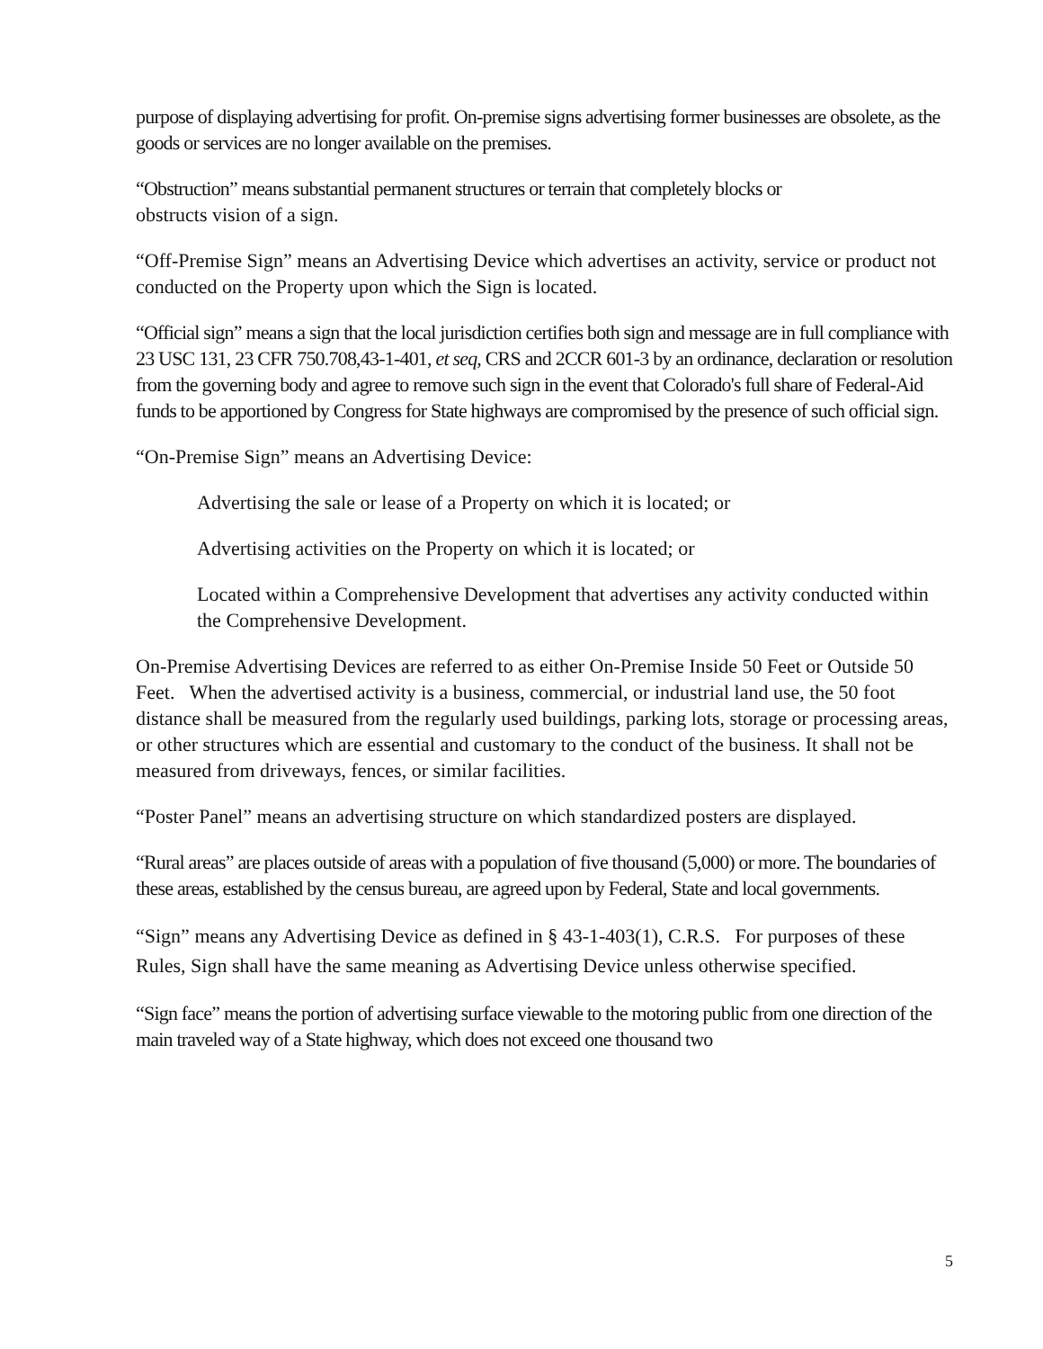purpose of displaying advertising for profit. On-premise signs advertising former businesses are obsolete, as the goods or services are no longer available on the premises.
“Obstruction” means substantial permanent structures or terrain that completely blocks or
obstructs vision of a sign.
“Off-Premise Sign” means an Advertising Device which advertises an activity, service or product not conducted on the Property upon which the Sign is located.
“Official sign” means a sign that the local jurisdiction certifies both sign and message are in full compliance with 23 USC 131, 23 CFR 750.708,43-1-401, et seq, CRS and 2CCR 601-3 by an ordinance, declaration or resolution from the governing body and agree to remove such sign in the event that Colorado's full share of Federal-Aid funds to be apportioned by Congress for State highways are compromised by the presence of such official sign.
“On-Premise Sign” means an Advertising Device:
Advertising the sale or lease of a Property on which it is located; or
Advertising activities on the Property on which it is located; or
Located within a Comprehensive Development that advertises any activity conducted within the Comprehensive Development.
On-Premise Advertising Devices are referred to as either On-Premise Inside 50 Feet or Outside 50 Feet. When the advertised activity is a business, commercial, or industrial land use, the 50 foot distance shall be measured from the regularly used buildings, parking lots, storage or processing areas, or other structures which are essential and customary to the conduct of the business. It shall not be measured from driveways, fences, or similar facilities.
“Poster Panel” means an advertising structure on which standardized posters are displayed.
“Rural areas” are places outside of areas with a population of five thousand (5,000) or more. The boundaries of these areas, established by the census bureau, are agreed upon by Federal, State and local governments.
“Sign” means any Advertising Device as defined in § 43-1-403(1), C.R.S. For purposes of these Rules, Sign shall have the same meaning as Advertising Device unless otherwise specified.
“Sign face” means the portion of advertising surface viewable to the motoring public from one direction of the main traveled way of a State highway, which does not exceed one thousand two
5